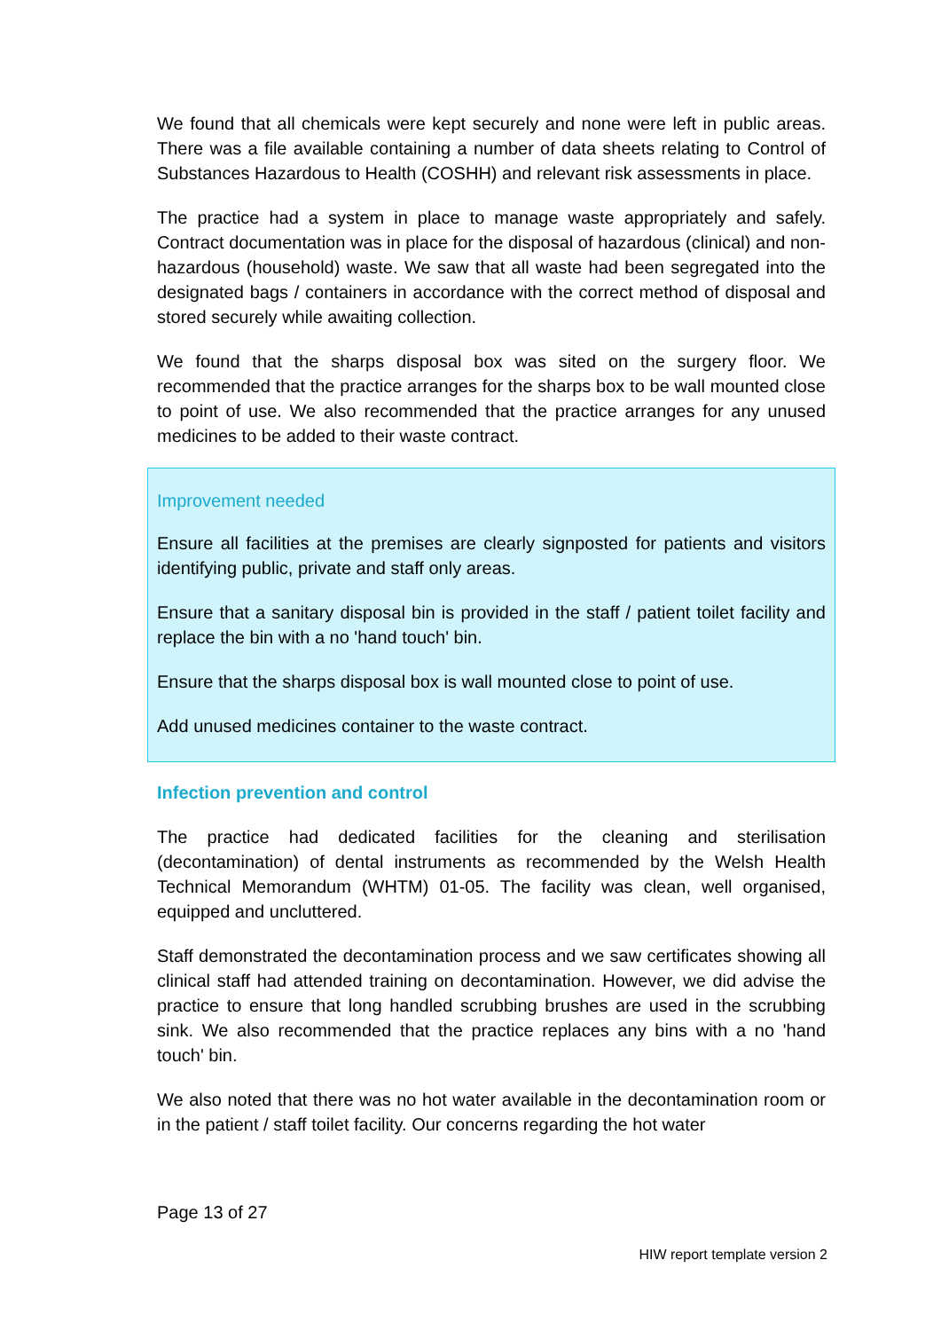We found that all chemicals were kept securely and none were left in public areas. There was a file available containing a number of data sheets relating to Control of Substances Hazardous to Health (COSHH) and relevant risk assessments in place.
The practice had a system in place to manage waste appropriately and safely. Contract documentation was in place for the disposal of hazardous (clinical) and non-hazardous (household) waste. We saw that all waste had been segregated into the designated bags / containers in accordance with the correct method of disposal and stored securely while awaiting collection.
We found that the sharps disposal box was sited on the surgery floor. We recommended that the practice arranges for the sharps box to be wall mounted close to point of use. We also recommended that the practice arranges for any unused medicines to be added to their waste contract.
Improvement needed
Ensure all facilities at the premises are clearly signposted for patients and visitors identifying public, private and staff only areas.
Ensure that a sanitary disposal bin is provided in the staff / patient toilet facility and replace the bin with a no 'hand touch' bin.
Ensure that the sharps disposal box is wall mounted close to point of use.
Add unused medicines container to the waste contract.
Infection prevention and control
The practice had dedicated facilities for the cleaning and sterilisation (decontamination) of dental instruments as recommended by the Welsh Health Technical Memorandum (WHTM) 01-05. The facility was clean, well organised, equipped and uncluttered.
Staff demonstrated the decontamination process and we saw certificates showing all clinical staff had attended training on decontamination. However, we did advise the practice to ensure that long handled scrubbing brushes are used in the scrubbing sink. We also recommended that the practice replaces any bins with a no 'hand touch' bin.
We also noted that there was no hot water available in the decontamination room or in the patient / staff toilet facility. Our concerns regarding the hot water
Page 13 of 27
HIW report template version 2